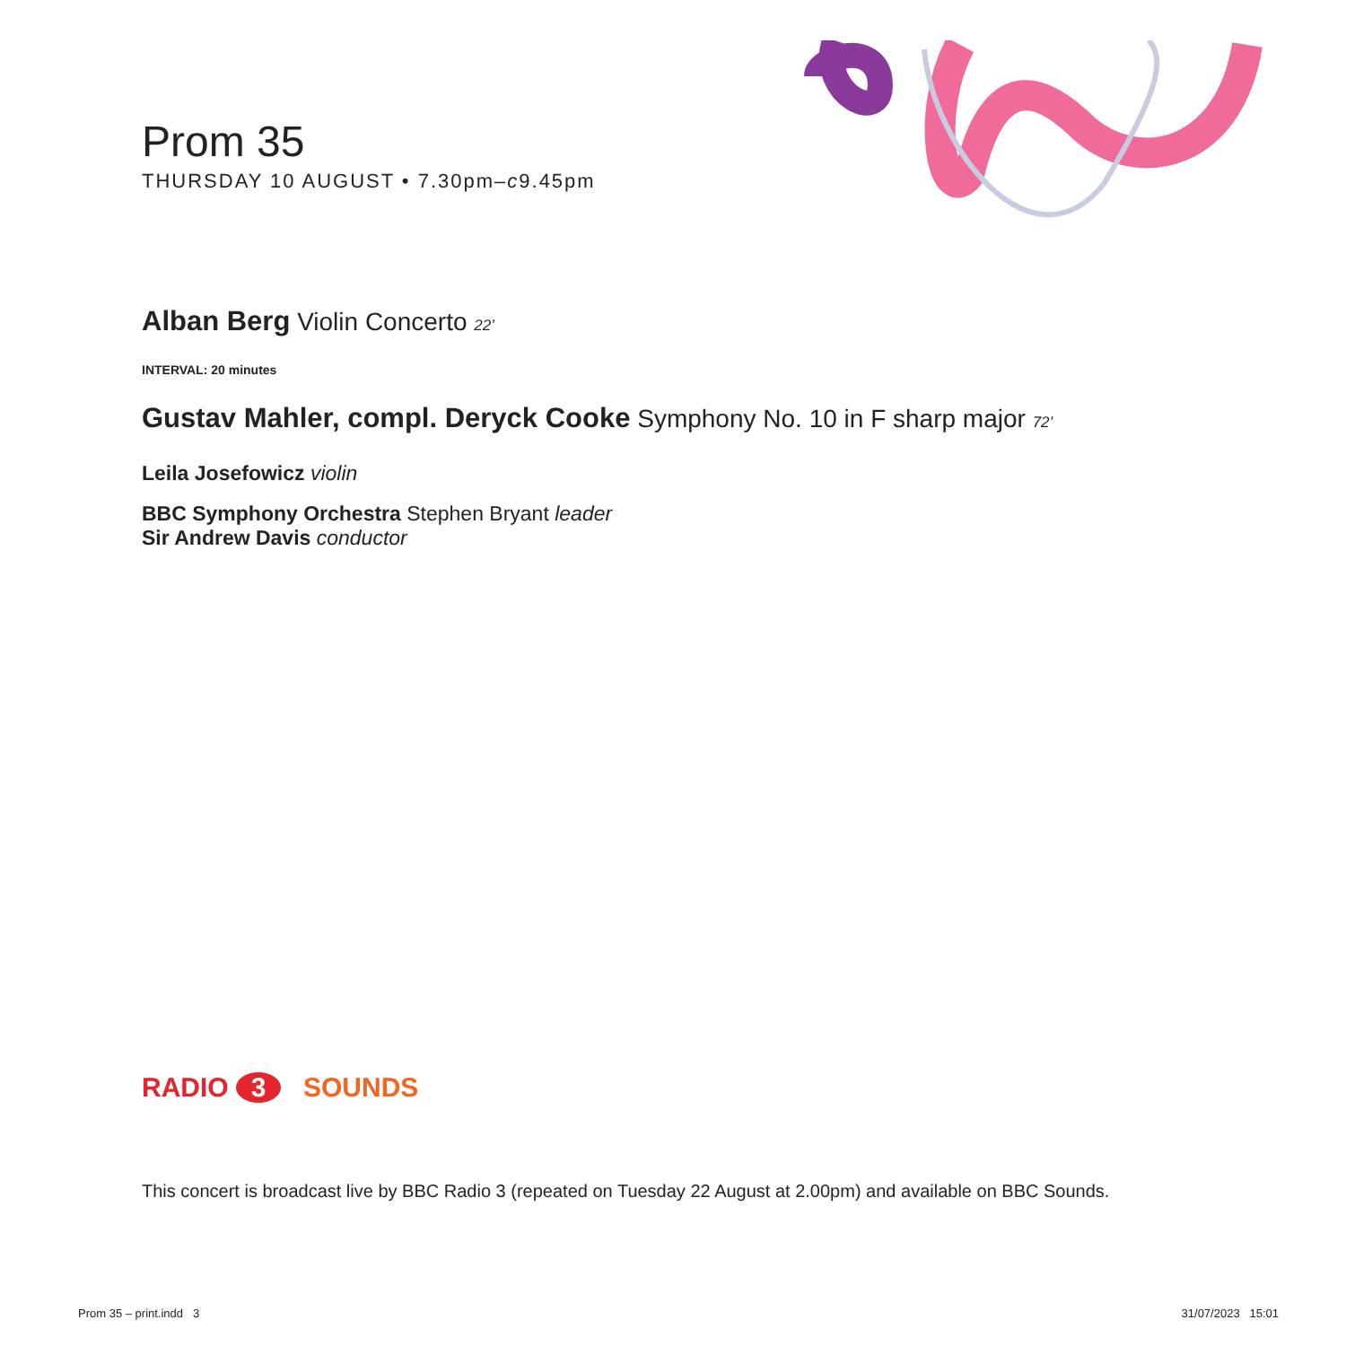Prom 35
THURSDAY 10 AUGUST • 7.30pm–c9.45pm
Alban Berg Violin Concerto 22’
INTERVAL: 20 minutes
Gustav Mahler, compl. Deryck Cooke Symphony No. 10 in F sharp major 72’
Leila Josefowicz violin
BBC Symphony Orchestra Stephen Bryant leader
Sir Andrew Davis conductor
RADIO 3 SOUNDS
This concert is broadcast live by BBC Radio 3 (repeated on Tuesday 22 August at 2.00pm) and available on BBC Sounds.
Prom 35 – print.indd 3 31/07/2023 15:01